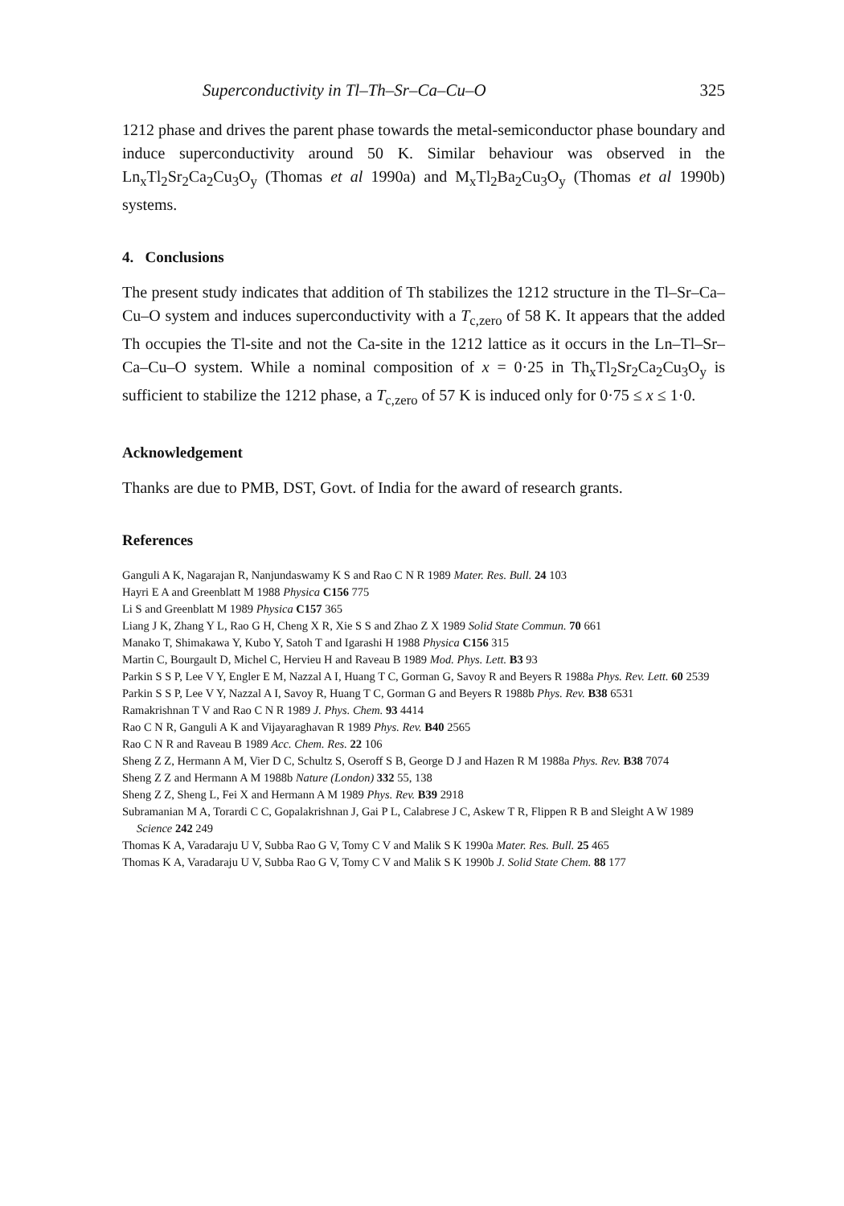Superconductivity in Tl–Th–Sr–Ca–Cu–O 325
1212 phase and drives the parent phase towards the metal-semiconductor phase boundary and induce superconductivity around 50 K. Similar behaviour was observed in the Ln<sub>x</sub>Tl<sub>2</sub>Sr<sub>2</sub>Ca<sub>2</sub>Cu<sub>3</sub>O<sub>y</sub> (Thomas et al 1990a) and M<sub>x</sub>Tl<sub>2</sub>Ba<sub>2</sub>Cu<sub>3</sub>O<sub>y</sub> (Thomas et al 1990b) systems.
4. Conclusions
The present study indicates that addition of Th stabilizes the 1212 structure in the Tl–Sr–Ca–Cu–O system and induces superconductivity with a T<sub>c,zero</sub> of 58 K. It appears that the added Th occupies the Tl-site and not the Ca-site in the 1212 lattice as it occurs in the Ln–Tl–Sr–Ca–Cu–O system. While a nominal composition of x = 0·25 in Th<sub>x</sub>Tl<sub>2</sub>Sr<sub>2</sub>Ca<sub>2</sub>Cu<sub>3</sub>O<sub>y</sub> is sufficient to stabilize the 1212 phase, a T<sub>c,zero</sub> of 57 K is induced only for 0·75 ≤ x ≤ 1·0.
Acknowledgement
Thanks are due to PMB, DST, Govt. of India for the award of research grants.
References
Ganguli A K, Nagarajan R, Nanjundaswamy K S and Rao C N R 1989 Mater. Res. Bull. 24 103
Hayri E A and Greenblatt M 1988 Physica C156 775
Li S and Greenblatt M 1989 Physica C157 365
Liang J K, Zhang Y L, Rao G H, Cheng X R, Xie S S and Zhao Z X 1989 Solid State Commun. 70 661
Manako T, Shimakawa Y, Kubo Y, Satoh T and Igarashi H 1988 Physica C156 315
Martin C, Bourgault D, Michel C, Hervieu H and Raveau B 1989 Mod. Phys. Lett. B3 93
Parkin S S P, Lee V Y, Engler E M, Nazzal A I, Huang T C, Gorman G, Savoy R and Beyers R 1988a Phys. Rev. Lett. 60 2539
Parkin S S P, Lee V Y, Nazzal A I, Savoy R, Huang T C, Gorman G and Beyers R 1988b Phys. Rev. B38 6531
Ramakrishnan T V and Rao C N R 1989 J. Phys. Chem. 93 4414
Rao C N R, Ganguli A K and Vijayaraghavan R 1989 Phys. Rev. B40 2565
Rao C N R and Raveau B 1989 Acc. Chem. Res. 22 106
Sheng Z Z, Hermann A M, Vier D C, Schultz S, Oseroff S B, George D J and Hazen R M 1988a Phys. Rev. B38 7074
Sheng Z Z and Hermann A M 1988b Nature (London) 332 55, 138
Sheng Z Z, Sheng L, Fei X and Hermann A M 1989 Phys. Rev. B39 2918
Subramanian M A, Torardi C C, Gopalakrishnan J, Gai P L, Calabrese J C, Askew T R, Flippen R B and Sleight A W 1989 Science 242 249
Thomas K A, Varadaraju U V, Subba Rao G V, Tomy C V and Malik S K 1990a Mater. Res. Bull. 25 465
Thomas K A, Varadaraju U V, Subba Rao G V, Tomy C V and Malik S K 1990b J. Solid State Chem. 88 177